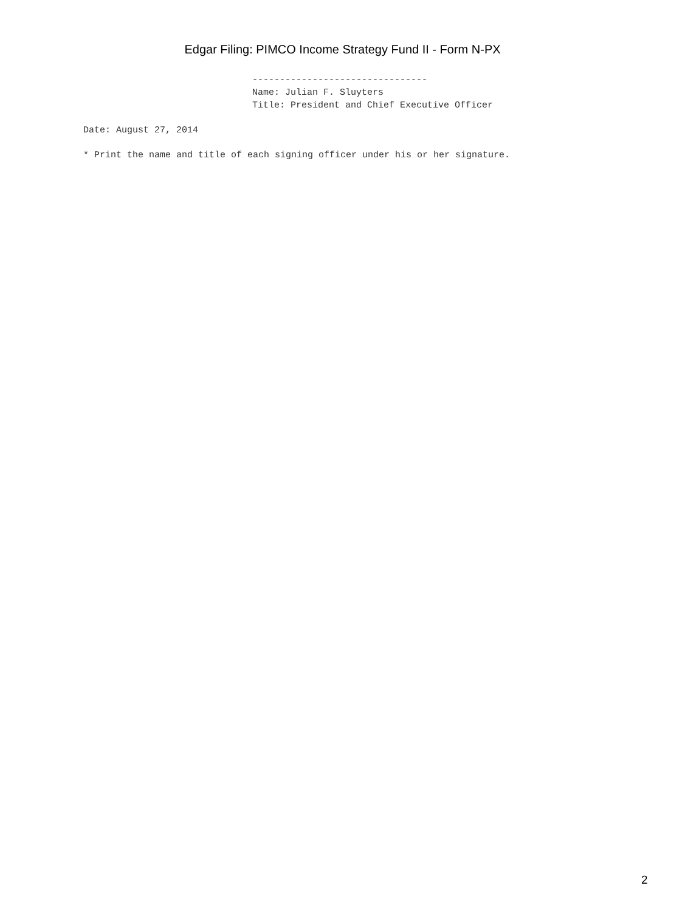Edgar Filing: PIMCO Income Strategy Fund II - Form N-PX
-------------------------------- Name: Julian F. Sluyters Title: President and Chief Executive Officer
Date: August 27, 2014
* Print the name and title of each signing officer under his or her signature.
2